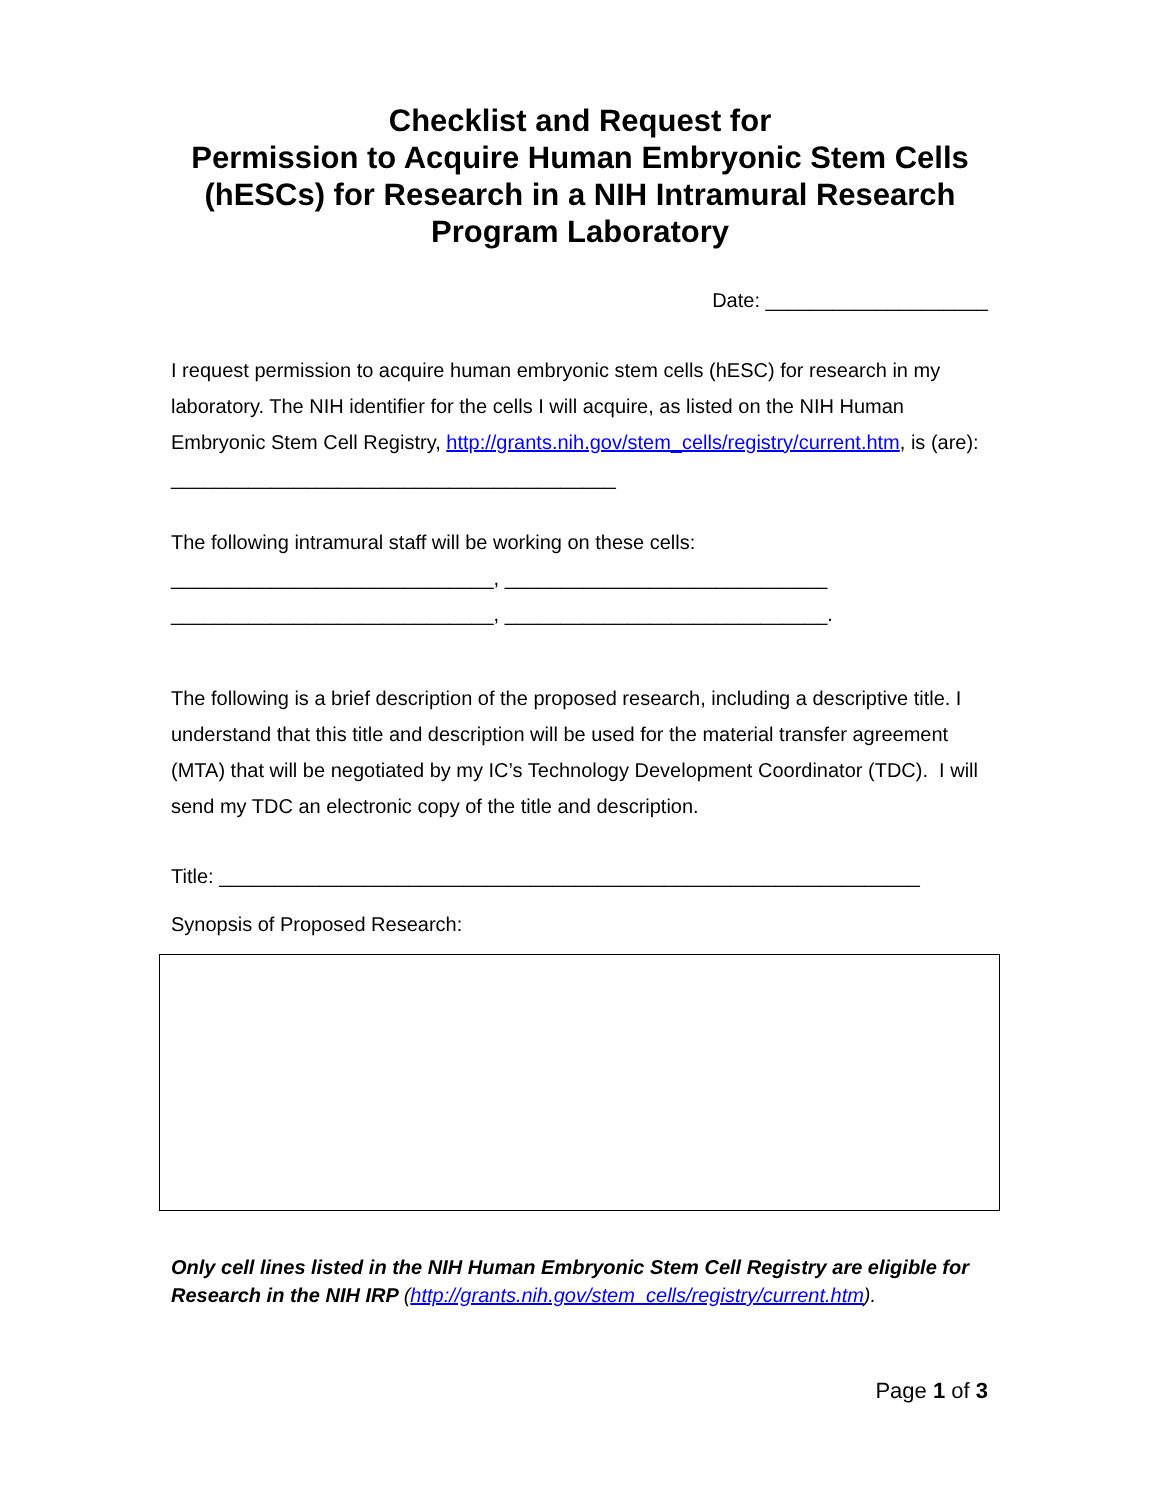Checklist and Request for
Permission to Acquire Human Embryonic Stem Cells
(hESCs) for Research in a NIH Intramural Research
Program Laboratory
Date: ____________________
I request permission to acquire human embryonic stem cells (hESC) for research in my laboratory. The NIH identifier for the cells I will acquire, as listed on the NIH Human Embryonic Stem Cell Registry, http://grants.nih.gov/stem_cells/registry/current.htm, is (are): ________________________________________
The following intramural staff will be working on these cells:
_____________________________, _____________________________
_____________________________, _____________________________.
The following is a brief description of the proposed research, including a descriptive title. I understand that this title and description will be used for the material transfer agreement (MTA) that will be negotiated by my IC’s Technology Development Coordinator (TDC). I will send my TDC an electronic copy of the title and description.
Title: _______________________________________________________________
Synopsis of Proposed Research:
Only cell lines listed in the NIH Human Embryonic Stem Cell Registry are eligible for Research in the NIH IRP (http://grants.nih.gov/stem_cells/registry/current.htm).
Page 1 of 3